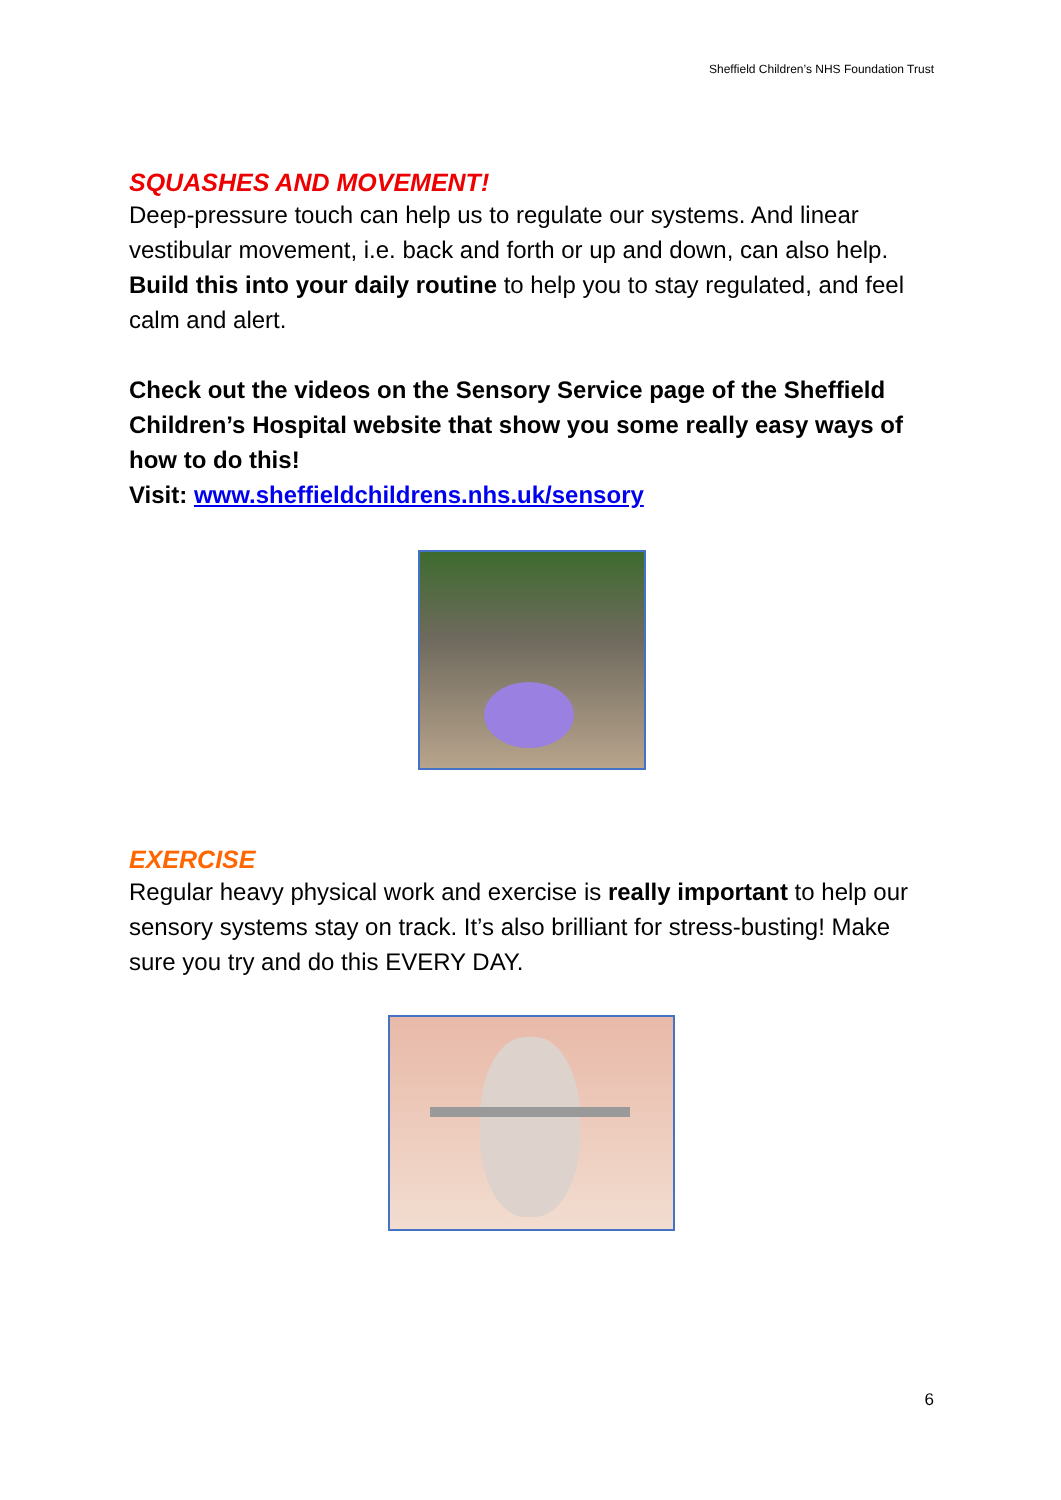Sheffield Children’s NHS Foundation Trust
SQUASHES AND MOVEMENT!
Deep-pressure touch can help us to regulate our systems. And linear vestibular movement, i.e. back and forth or up and down, can also help. Build this into your daily routine to help you to stay regulated, and feel calm and alert.
Check out the videos on the Sensory Service page of the Sheffield Children’s Hospital website that show you some really easy ways of how to do this!
Visit: www.sheffieldchildrens.nhs.uk/sensory
EXERCISE
Regular heavy physical work and exercise is really important to help our sensory systems stay on track. It’s also brilliant for stress-busting! Make sure you try and do this EVERY DAY.
6